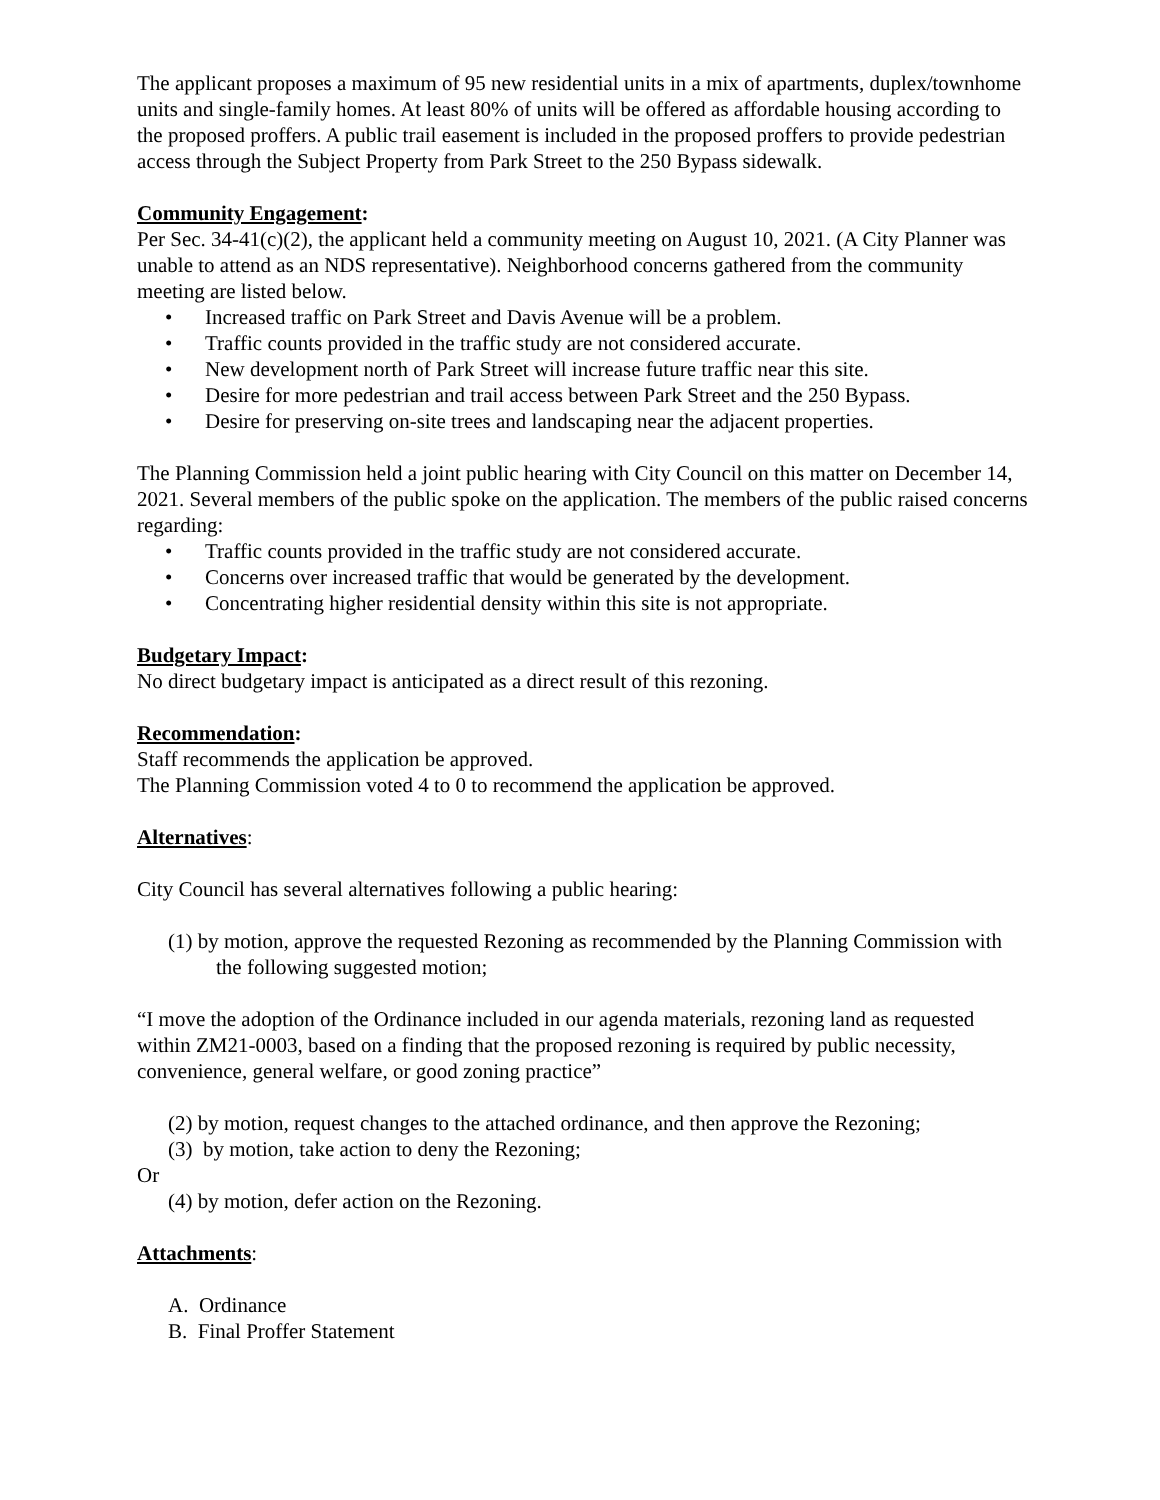The applicant proposes a maximum of 95 new residential units in a mix of apartments, duplex/townhome units and single-family homes. At least 80% of units will be offered as affordable housing according to the proposed proffers. A public trail easement is included in the proposed proffers to provide pedestrian access through the Subject Property from Park Street to the 250 Bypass sidewalk.
Community Engagement:
Per Sec. 34-41(c)(2), the applicant held a community meeting on August 10, 2021. (A City Planner was unable to attend as an NDS representative). Neighborhood concerns gathered from the community meeting are listed below.
• Increased traffic on Park Street and Davis Avenue will be a problem.
• Traffic counts provided in the traffic study are not considered accurate.
• New development north of Park Street will increase future traffic near this site.
• Desire for more pedestrian and trail access between Park Street and the 250 Bypass.
• Desire for preserving on-site trees and landscaping near the adjacent properties.
The Planning Commission held a joint public hearing with City Council on this matter on December 14, 2021. Several members of the public spoke on the application. The members of the public raised concerns regarding:
• Traffic counts provided in the traffic study are not considered accurate.
• Concerns over increased traffic that would be generated by the development.
• Concentrating higher residential density within this site is not appropriate.
Budgetary Impact:
No direct budgetary impact is anticipated as a direct result of this rezoning.
Recommendation:
Staff recommends the application be approved.
The Planning Commission voted 4 to 0 to recommend the application be approved.
Alternatives:
City Council has several alternatives following a public hearing:
(1) by motion, approve the requested Rezoning as recommended by the Planning Commission with the following suggested motion;
“I move the adoption of the Ordinance included in our agenda materials, rezoning land as requested within ZM21-0003, based on a finding that the proposed rezoning is required by public necessity, convenience, general welfare, or good zoning practice”
(2) by motion, request changes to the attached ordinance, and then approve the Rezoning;
(3) by motion, take action to deny the Rezoning;
Or
(4) by motion, defer action on the Rezoning.
Attachments:
A. Ordinance
B. Final Proffer Statement